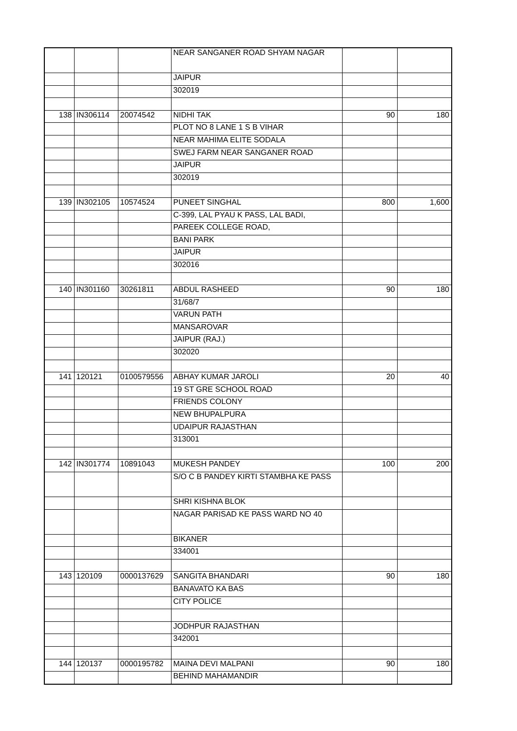| | | | NEAR SANGANER ROAD SHYAM NAGAR | | |
| | | | JAIPUR | | |
| | | | 302019 | | |
| 138 | IN306114 | 20074542 | NIDHI TAK | 90 | 180 |
| | | | PLOT NO 8 LANE 1 S B VIHAR | | |
| | | | NEAR MAHIMA ELITE SODALA | | |
| | | | SWEJ FARM NEAR SANGANER ROAD | | |
| | | | JAIPUR | | |
| | | | 302019 | | |
| 139 | IN302105 | 10574524 | PUNEET SINGHAL | 800 | 1,600 |
| | | | C-399, LAL PYAU K PASS, LAL BADI, | | |
| | | | PAREEK COLLEGE ROAD, | | |
| | | | BANI PARK | | |
| | | | JAIPUR | | |
| | | | 302016 | | |
| 140 | IN301160 | 30261811 | ABDUL RASHEED | 90 | 180 |
| | | | 31/68/7 | | |
| | | | VARUN PATH | | |
| | | | MANSAROVAR | | |
| | | | JAIPUR (RAJ.) | | |
| | | | 302020 | | |
| 141 | 120121 | 0100579556 | ABHAY KUMAR JAROLI | 20 | 40 |
| | | | 19 ST GRE SCHOOL ROAD | | |
| | | | FRIENDS COLONY | | |
| | | | NEW BHUPALPURA | | |
| | | | UDAIPUR RAJASTHAN | | |
| | | | 313001 | | |
| 142 | IN301774 | 10891043 | MUKESH PANDEY | 100 | 200 |
| | | | S/O C B PANDEY KIRTI STAMBHA KE PASS | | |
| | | | SHRI KISHNA BLOK | | |
| | | | NAGAR PARISAD KE PASS WARD NO 40 | | |
| | | | BIKANER | | |
| | | | 334001 | | |
| 143 | 120109 | 0000137629 | SANGITA BHANDARI | 90 | 180 |
| | | | BANAVATO KA BAS | | |
| | | | CITY POLICE | | |
| | | | JODHPUR RAJASTHAN | | |
| | | | 342001 | | |
| 144 | 120137 | 0000195782 | MAINA DEVI MALPANI | 90 | 180 |
| | | | BEHIND MAHAMANDIR | | |